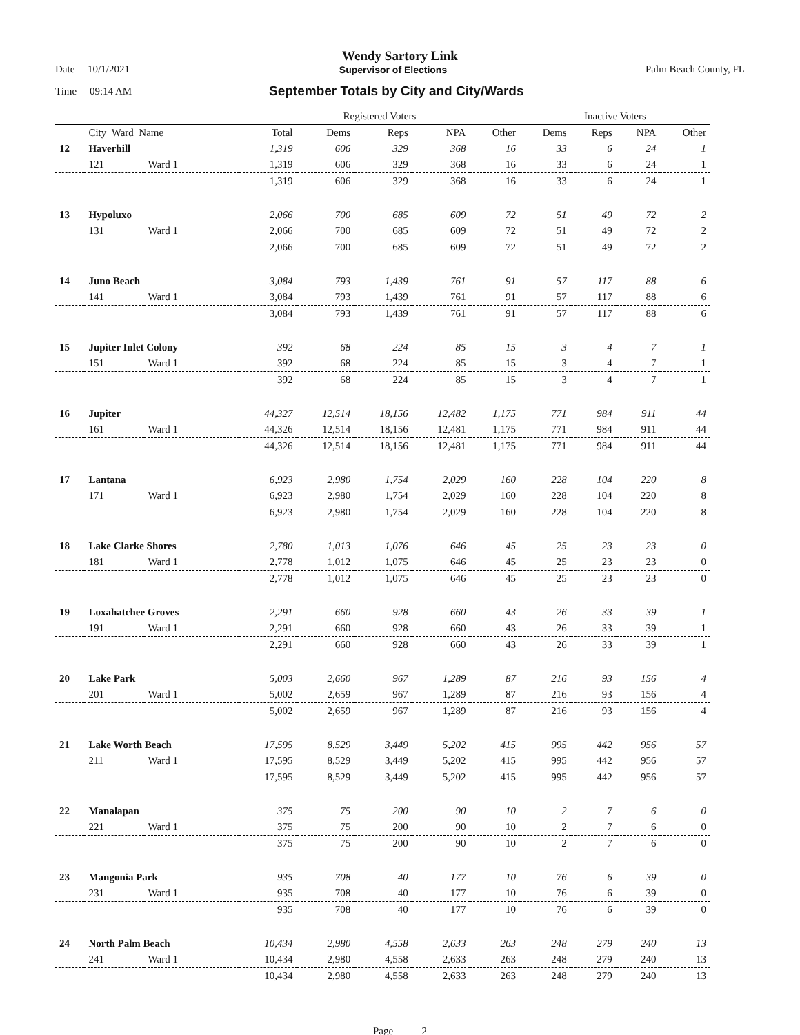Wendy Sartory Link
Date 10/1/2021 Supervisor of Elections Palm Beach County, FL
Time 09:14 AM
September Totals by City and City/Wards
| | | | Registered Voters | | | | | Inactive Voters | | | |
| --- | --- | --- | --- | --- | --- | --- | --- | --- | --- | --- | --- |
| | City_Ward_Name | | Total | Dems | Reps | NPA | Other | Dems | Reps | NPA | Other |
| 12 | Haverhill | | 1,319 | 606 | 329 | 368 | 16 | 33 | 6 | 24 | 1 |
| | 121 | Ward 1 | 1,319 | 606 | 329 | 368 | 16 | 33 | 6 | 24 | 1 |
| | | | 1,319 | 606 | 329 | 368 | 16 | 33 | 6 | 24 | 1 |
| 13 | Hypoluxo | | 2,066 | 700 | 685 | 609 | 72 | 51 | 49 | 72 | 2 |
| | 131 | Ward 1 | 2,066 | 700 | 685 | 609 | 72 | 51 | 49 | 72 | 2 |
| | | | 2,066 | 700 | 685 | 609 | 72 | 51 | 49 | 72 | 2 |
| 14 | Juno Beach | | 3,084 | 793 | 1,439 | 761 | 91 | 57 | 117 | 88 | 6 |
| | 141 | Ward 1 | 3,084 | 793 | 1,439 | 761 | 91 | 57 | 117 | 88 | 6 |
| | | | 3,084 | 793 | 1,439 | 761 | 91 | 57 | 117 | 88 | 6 |
| 15 | Jupiter Inlet Colony | | 392 | 68 | 224 | 85 | 15 | 3 | 4 | 7 | 1 |
| | 151 | Ward 1 | 392 | 68 | 224 | 85 | 15 | 3 | 4 | 7 | 1 |
| | | | 392 | 68 | 224 | 85 | 15 | 3 | 4 | 7 | 1 |
| 16 | Jupiter | | 44,327 | 12,514 | 18,156 | 12,482 | 1,175 | 771 | 984 | 911 | 44 |
| | 161 | Ward 1 | 44,326 | 12,514 | 18,156 | 12,481 | 1,175 | 771 | 984 | 911 | 44 |
| | | | 44,326 | 12,514 | 18,156 | 12,481 | 1,175 | 771 | 984 | 911 | 44 |
| 17 | Lantana | | 6,923 | 2,980 | 1,754 | 2,029 | 160 | 228 | 104 | 220 | 8 |
| | 171 | Ward 1 | 6,923 | 2,980 | 1,754 | 2,029 | 160 | 228 | 104 | 220 | 8 |
| | | | 6,923 | 2,980 | 1,754 | 2,029 | 160 | 228 | 104 | 220 | 8 |
| 18 | Lake Clarke Shores | | 2,780 | 1,013 | 1,076 | 646 | 45 | 25 | 23 | 23 | 0 |
| | 181 | Ward 1 | 2,778 | 1,012 | 1,075 | 646 | 45 | 25 | 23 | 23 | 0 |
| | | | 2,778 | 1,012 | 1,075 | 646 | 45 | 25 | 23 | 23 | 0 |
| 19 | Loxahatchee Groves | | 2,291 | 660 | 928 | 660 | 43 | 26 | 33 | 39 | 1 |
| | 191 | Ward 1 | 2,291 | 660 | 928 | 660 | 43 | 26 | 33 | 39 | 1 |
| | | | 2,291 | 660 | 928 | 660 | 43 | 26 | 33 | 39 | 1 |
| 20 | Lake Park | | 5,003 | 2,660 | 967 | 1,289 | 87 | 216 | 93 | 156 | 4 |
| | 201 | Ward 1 | 5,002 | 2,659 | 967 | 1,289 | 87 | 216 | 93 | 156 | 4 |
| | | | 5,002 | 2,659 | 967 | 1,289 | 87 | 216 | 93 | 156 | 4 |
| 21 | Lake Worth Beach | | 17,595 | 8,529 | 3,449 | 5,202 | 415 | 995 | 442 | 956 | 57 |
| | 211 | Ward 1 | 17,595 | 8,529 | 3,449 | 5,202 | 415 | 995 | 442 | 956 | 57 |
| | | | 17,595 | 8,529 | 3,449 | 5,202 | 415 | 995 | 442 | 956 | 57 |
| 22 | Manalapan | | 375 | 75 | 200 | 90 | 10 | 2 | 7 | 6 | 0 |
| | 221 | Ward 1 | 375 | 75 | 200 | 90 | 10 | 2 | 7 | 6 | 0 |
| | | | 375 | 75 | 200 | 90 | 10 | 2 | 7 | 6 | 0 |
| 23 | Mangonia Park | | 935 | 708 | 40 | 177 | 10 | 76 | 6 | 39 | 0 |
| | 231 | Ward 1 | 935 | 708 | 40 | 177 | 10 | 76 | 6 | 39 | 0 |
| | | | 935 | 708 | 40 | 177 | 10 | 76 | 6 | 39 | 0 |
| 24 | North Palm Beach | | 10,434 | 2,980 | 4,558 | 2,633 | 263 | 248 | 279 | 240 | 13 |
| | 241 | Ward 1 | 10,434 | 2,980 | 4,558 | 2,633 | 263 | 248 | 279 | 240 | 13 |
| | | | 10,434 | 2,980 | 4,558 | 2,633 | 263 | 248 | 279 | 240 | 13 |
Page 2